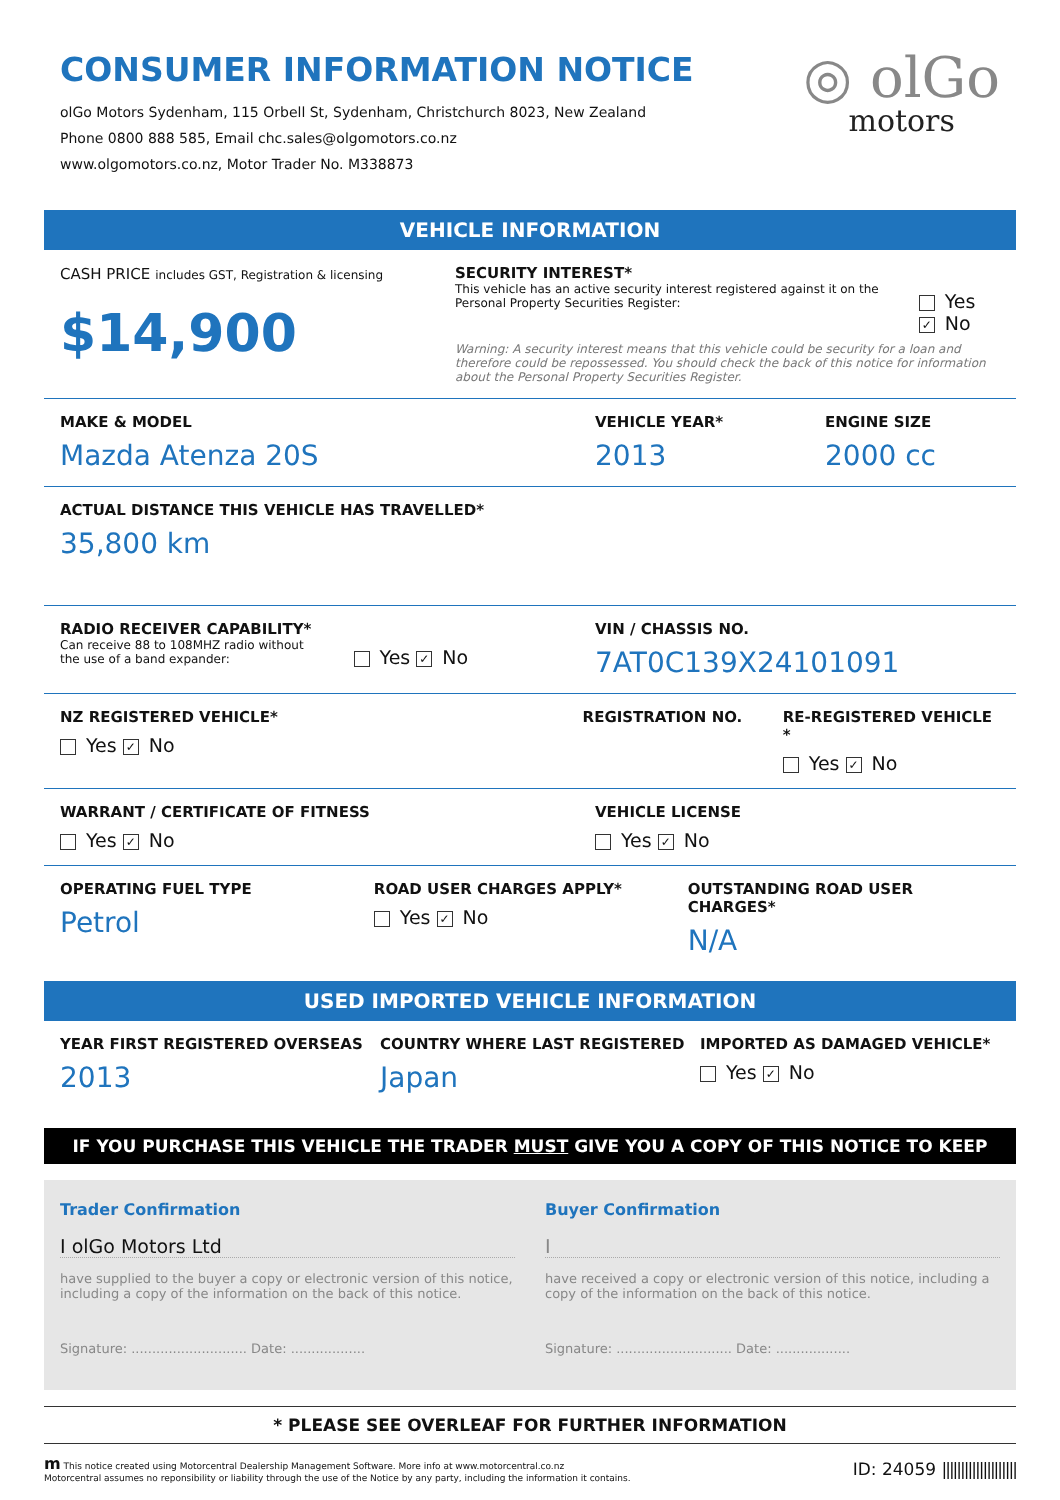CONSUMER INFORMATION NOTICE
olGo Motors Sydenham, 115 Orbell St, Sydenham, Christchurch 8023, New Zealand
Phone 0800 888 585, Email chc.sales@olgomotors.co.nz
www.olgomotors.co.nz, Motor Trader No. M338873
◎ olGo
motors
VEHICLE INFORMATION
CASH PRICE includes GST, Registration & licensing
$14,900
SECURITY INTEREST*
This vehicle has an active security interest registered against it on the Personal Property Securities Register:
Yes ✓ No
Warning: A security interest means that this vehicle could be security for a loan and therefore could be repossessed. You should check the back of this notice for information about the Personal Property Securities Register.
MAKE & MODEL
Mazda Atenza 20S
VEHICLE YEAR*
2013
ENGINE SIZE
2000 cc
ACTUAL DISTANCE THIS VEHICLE HAS TRAVELLED*
35,800 km
RADIO RECEIVER CAPABILITY*
Can receive 88 to 108MHZ radio without
the use of a band expander:
Yes ✓ No
VIN / CHASSIS NO.
7AT0C139X24101091
NZ REGISTERED VEHICLE*
Yes ✓ No
REGISTRATION NO. RE-REGISTERED VEHICLE *
Yes ✓ No
WARRANT / CERTIFICATE OF FITNESS
Yes ✓ No
VEHICLE LICENSE
Yes ✓ No
OPERATING FUEL TYPE
Petrol
ROAD USER CHARGES APPLY*
Yes ✓ No
OUTSTANDING ROAD USER CHARGES*
N/A
USED IMPORTED VEHICLE INFORMATION
YEAR FIRST REGISTERED OVERSEAS
2013
COUNTRY WHERE LAST REGISTERED
Japan
IMPORTED AS DAMAGED VEHICLE*
Yes ✓ No
IF YOU PURCHASE THIS VEHICLE THE TRADER MUST GIVE YOU A COPY OF THIS NOTICE TO KEEP
Trader Confirmation
I olGo Motors Ltd
have supplied to the buyer a copy or electronic version of this notice, including a copy of the information on the back of this notice.
Signature: ............................ Date: ..................
Buyer Confirmation
I
have received a copy or electronic version of this notice, including a copy of the information on the back of this notice.
Signature: ............................ Date: ..................
* PLEASE SEE OVERLEAF FOR FURTHER INFORMATION
m This notice created using Motorcentral Dealership Management Software. More info at www.motorcentral.co.nz
Motorcentral assumes no reponsibility or liability through the use of the Notice by any party, including the information it contains.
ID: 24059 ||||||||||||||||||||